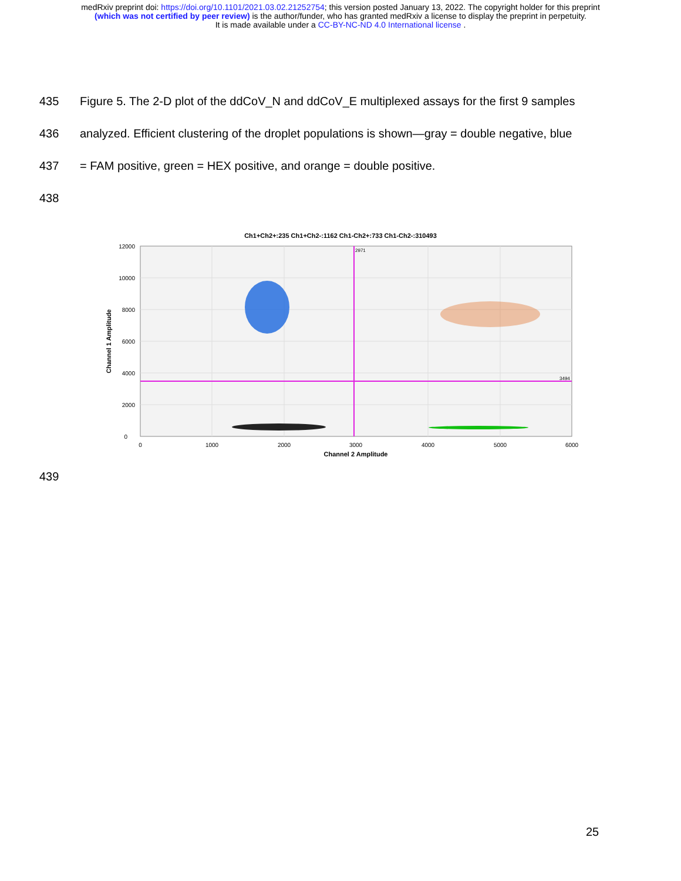medRxiv preprint doi: https://doi.org/10.1101/2021.03.02.21252754; this version posted January 13, 2022. The copyright holder for this preprint
(which was not certified by peer review) is the author/funder, who has granted medRxiv a license to display the preprint in perpetuity.
It is made available under a CC-BY-NC-ND 4.0 International license .
435 Figure 5. The 2-D plot of the ddCoV_N and ddCoV_E multiplexed assays for the first 9 samples
436 analyzed. Efficient clustering of the droplet populations is shown—gray = double negative, blue
437 = FAM positive, green = HEX positive, and orange = double positive.
438
Ch1+Ch2+:235 Ch1+Ch2-:1162 Ch1-Ch2+:733 Ch1-Ch2-:310493
2971
3494
12000
10000
8000
6000
4000
2000
0
0
1000
2000
3000
4000
5000
6000
Channel 2 Amplitude
Channel 1 Amplitude
439
25